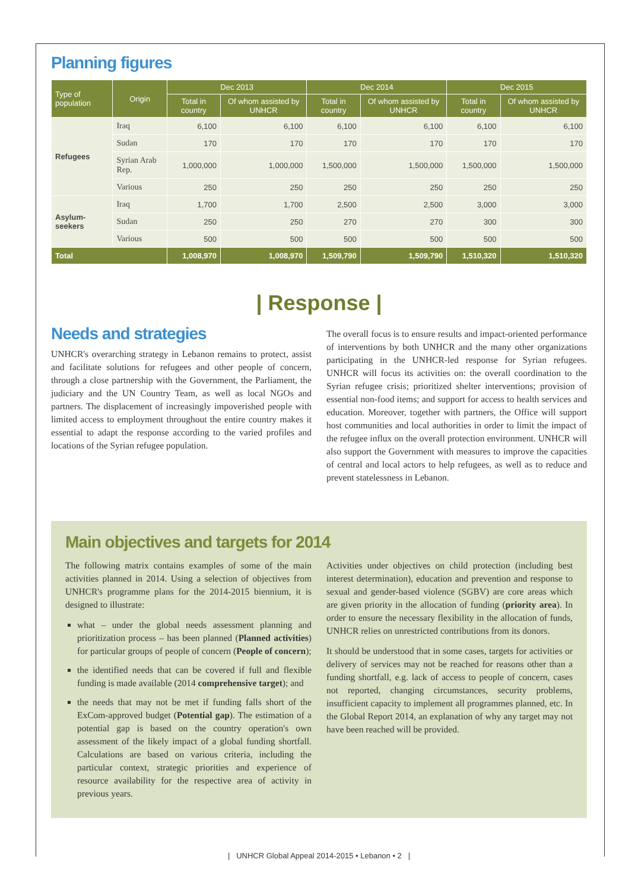Planning figures
| Type of population | Origin | Dec 2013 | | Dec 2014 | | Dec 2015 | |
| --- | --- | --- | --- | --- | --- | --- | --- |
| | | Total in country | Of whom assisted by UNHCR | Total in country | Of whom assisted by UNHCR | Total in country | Of whom assisted by UNHCR |
| Refugees | Iraq | 6,100 | 6,100 | 6,100 | 6,100 | 6,100 | 6,100 |
| | Sudan | 170 | 170 | 170 | 170 | 170 | 170 |
| | Syrian Arab Rep. | 1,000,000 | 1,000,000 | 1,500,000 | 1,500,000 | 1,500,000 | 1,500,000 |
| | Various | 250 | 250 | 250 | 250 | 250 | 250 |
| Asylum-seekers | Iraq | 1,700 | 1,700 | 2,500 | 2,500 | 3,000 | 3,000 |
| | Sudan | 250 | 250 | 270 | 270 | 300 | 300 |
| | Various | 500 | 500 | 500 | 500 | 500 | 500 |
| Total | | 1,008,970 | 1,008,970 | 1,509,790 | 1,509,790 | 1,510,320 | 1,510,320 |
| Response |
Needs and strategies
UNHCR's overarching strategy in Lebanon remains to protect, assist and facilitate solutions for refugees and other people of concern, through a close partnership with the Government, the Parliament, the judiciary and the UN Country Team, as well as local NGOs and partners. The displacement of increasingly impoverished people with limited access to employment throughout the entire country makes it essential to adapt the response according to the varied profiles and locations of the Syrian refugee population.
The overall focus is to ensure results and impact-oriented performance of interventions by both UNHCR and the many other organizations participating in the UNHCR-led response for Syrian refugees. UNHCR will focus its activities on: the overall coordination to the Syrian refugee crisis; prioritized shelter interventions; provision of essential non-food items; and support for access to health services and education. Moreover, together with partners, the Office will support host communities and local authorities in order to limit the impact of the refugee influx on the overall protection environment. UNHCR will also support the Government with measures to improve the capacities of central and local actors to help refugees, as well as to reduce and prevent statelessness in Lebanon.
Main objectives and targets for 2014
The following matrix contains examples of some of the main activities planned in 2014. Using a selection of objectives from UNHCR's programme plans for the 2014-2015 biennium, it is designed to illustrate:
what – under the global needs assessment planning and prioritization process – has been planned (Planned activities) for particular groups of people of concern (People of concern);
the identified needs that can be covered if full and flexible funding is made available (2014 comprehensive target); and
the needs that may not be met if funding falls short of the ExCom-approved budget (Potential gap). The estimation of a potential gap is based on the country operation's own assessment of the likely impact of a global funding shortfall. Calculations are based on various criteria, including the particular context, strategic priorities and experience of resource availability for the respective area of activity in previous years.
Activities under objectives on child protection (including best interest determination), education and prevention and response to sexual and gender-based violence (SGBV) are core areas which are given priority in the allocation of funding (priority area). In order to ensure the necessary flexibility in the allocation of funds, UNHCR relies on unrestricted contributions from its donors.
It should be understood that in some cases, targets for activities or delivery of services may not be reached for reasons other than a funding shortfall, e.g. lack of access to people of concern, cases not reported, changing circumstances, security problems, insufficient capacity to implement all programmes planned, etc. In the Global Report 2014, an explanation of why any target may not have been reached will be provided.
| UNHCR Global Appeal 2014-2015 • Lebanon • 2 |